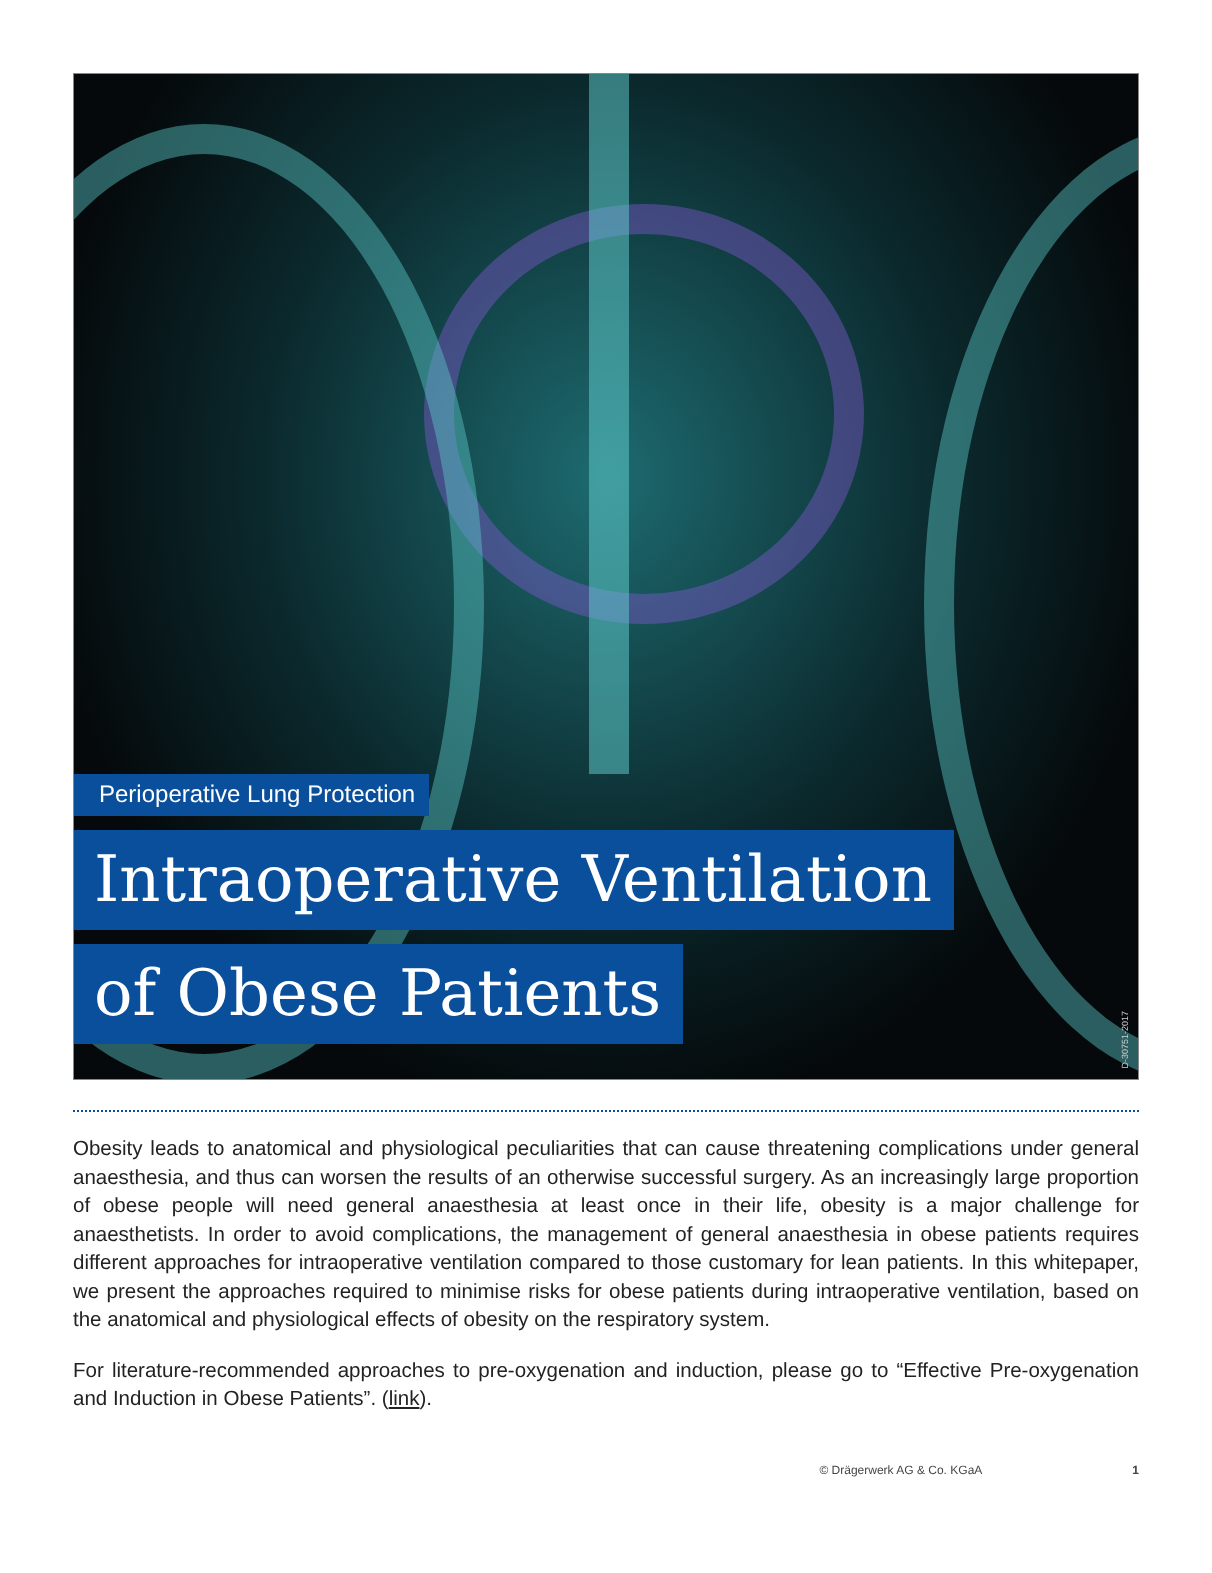Perioperative Lung Protection
Intraoperative Ventilation
of Obese Patients
D-30751-2017
Obesity leads to anatomical and physiological peculiarities that can cause threatening complications under general anaesthesia, and thus can worsen the results of an otherwise successful surgery. As an increasingly large proportion of obese people will need general anaesthesia at least once in their life, obesity is a major challenge for anaesthetists. In order to avoid complications, the management of general anaesthesia in obese patients requires different approaches for intraoperative ventilation compared to those customary for lean patients. In this whitepaper, we present the approaches required to minimise risks for obese patients during intraoperative ventilation, based on the anatomical and physiological effects of obesity on the respiratory system.
For literature-recommended approaches to pre-oxygenation and induction, please go to “Effective Pre-oxygenation and Induction in Obese Patients”. (link).
© Drägerwerk AG & Co. KGaA 1